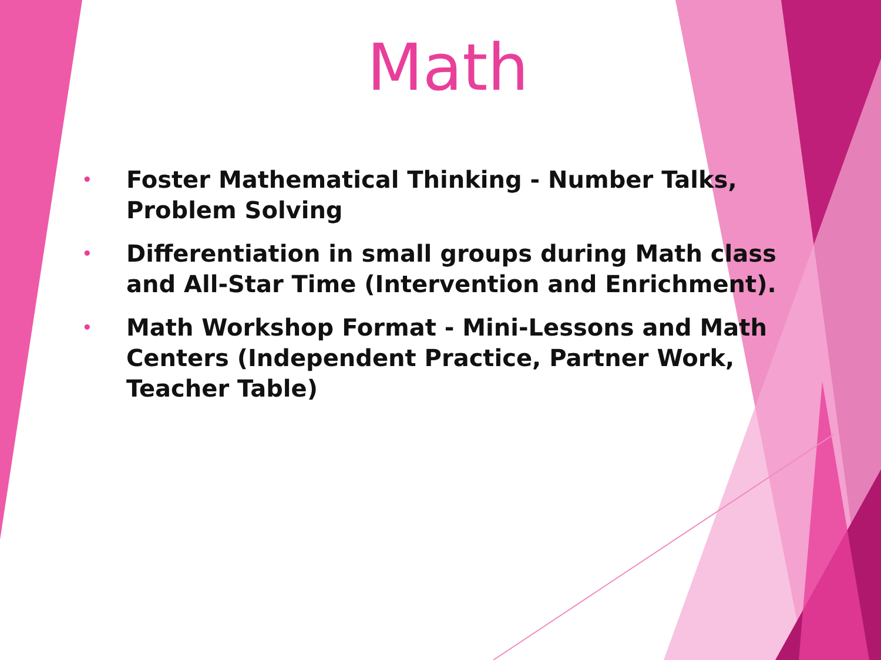Math
• Foster Mathematical Thinking - Number Talks, Problem Solving
• Differentiation in small groups during Math class and All-Star Time (Intervention and Enrichment).
• Math Workshop Format - Mini-Lessons and Math Centers (Independent Practice, Partner Work, Teacher Table)